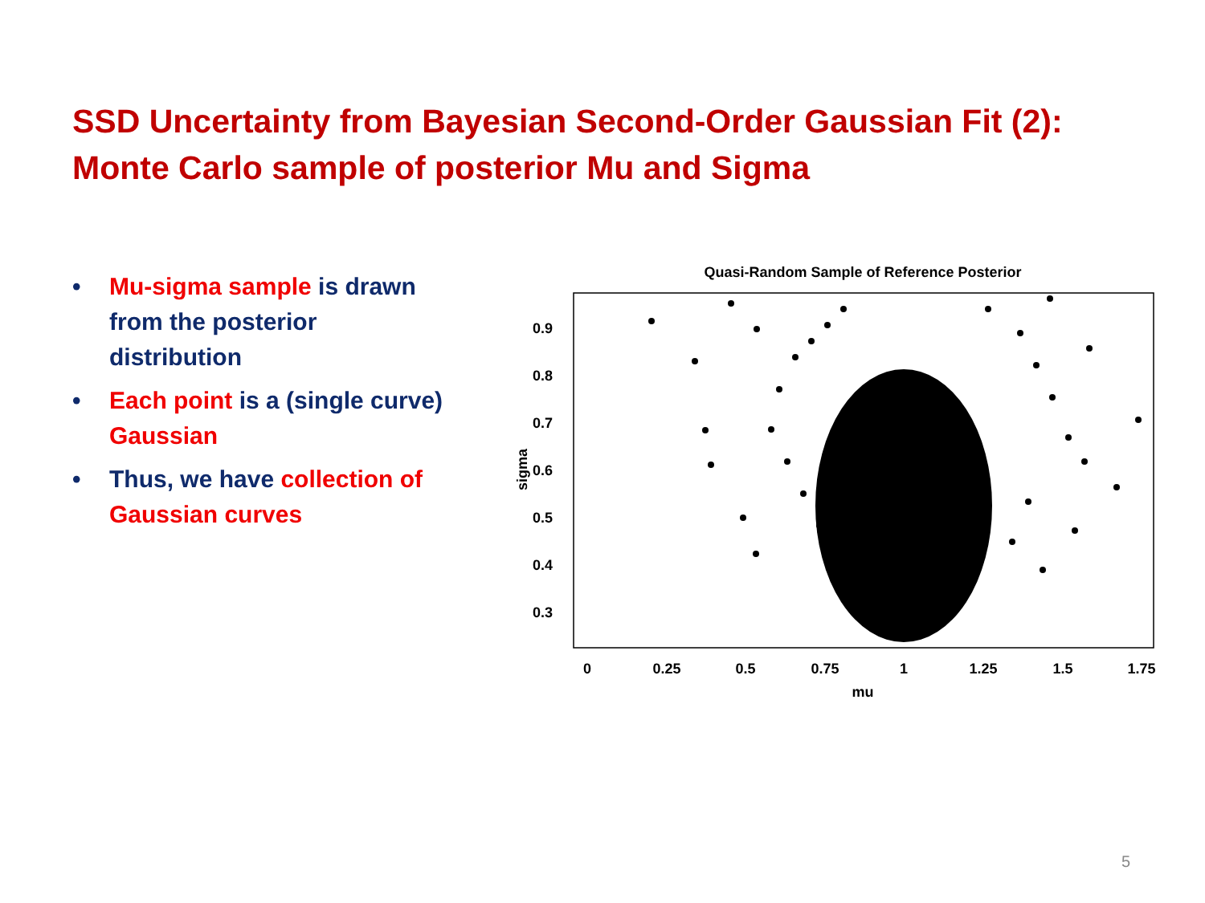SSD Uncertainty from Bayesian Second-Order Gaussian Fit (2):
Monte Carlo sample of posterior Mu and Sigma
• Mu-sigma sample is drawn from the posterior distribution
• Each point is a (single curve) Gaussian
• Thus, we have collection of Gaussian curves
Quasi-Random Sample of Reference Posterior
0.9
0.8
0.7
0.6
0.5
0.4
0.3
0
0.25
0.5
0.75
1
1.25
1.5
1.75
mu
sigma
5